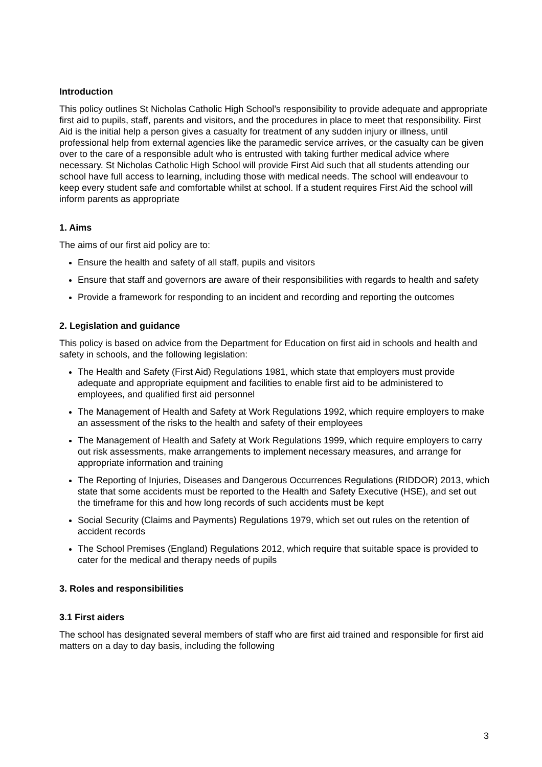Introduction
This policy outlines St Nicholas Catholic High School’s responsibility to provide adequate and appropriate first aid to pupils, staff, parents and visitors, and the procedures in place to meet that responsibility. First Aid is the initial help a person gives a casualty for treatment of any sudden injury or illness, until professional help from external agencies like the paramedic service arrives, or the casualty can be given over to the care of a responsible adult who is entrusted with taking further medical advice where necessary. St Nicholas Catholic High School will provide First Aid such that all students attending our school have full access to learning, including those with medical needs. The school will endeavour to keep every student safe and comfortable whilst at school. If a student requires First Aid the school will inform parents as appropriate
1. Aims
The aims of our first aid policy are to:
Ensure the health and safety of all staff, pupils and visitors
Ensure that staff and governors are aware of their responsibilities with regards to health and safety
Provide a framework for responding to an incident and recording and reporting the outcomes
2. Legislation and guidance
This policy is based on advice from the Department for Education on first aid in schools and health and safety in schools, and the following legislation:
The Health and Safety (First Aid) Regulations 1981, which state that employers must provide adequate and appropriate equipment and facilities to enable first aid to be administered to employees, and qualified first aid personnel
The Management of Health and Safety at Work Regulations 1992, which require employers to make an assessment of the risks to the health and safety of their employees
The Management of Health and Safety at Work Regulations 1999, which require employers to carry out risk assessments, make arrangements to implement necessary measures, and arrange for appropriate information and training
The Reporting of Injuries, Diseases and Dangerous Occurrences Regulations (RIDDOR) 2013, which state that some accidents must be reported to the Health and Safety Executive (HSE), and set out the timeframe for this and how long records of such accidents must be kept
Social Security (Claims and Payments) Regulations 1979, which set out rules on the retention of accident records
The School Premises (England) Regulations 2012, which require that suitable space is provided to cater for the medical and therapy needs of pupils
3. Roles and responsibilities
3.1 First aiders
The school has designated several members of staff who are first aid trained and responsible for first aid matters on a day to day basis, including the following
3